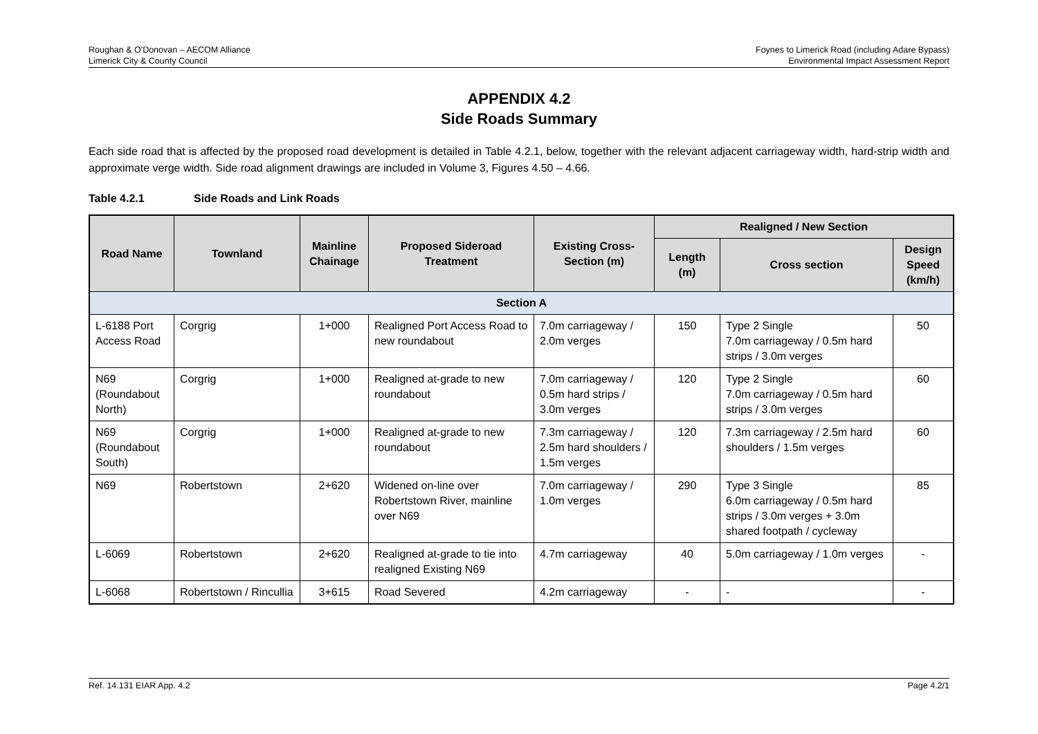Roughan & O'Donovan – AECOM Alliance
Limerick City & County Council
Foynes to Limerick Road (including Adare Bypass)
Environmental Impact Assessment Report
APPENDIX 4.2
Side Roads Summary
Each side road that is affected by the proposed road development is detailed in Table 4.2.1, below, together with the relevant adjacent carriageway width, hard-strip width and approximate verge width. Side road alignment drawings are included in Volume 3, Figures 4.50 – 4.66.
Table 4.2.1 Side Roads and Link Roads
| Road Name | Townland | Mainline Chainage | Proposed Sideroad Treatment | Existing Cross-Section (m) | Realigned / New Section | | |
| --- | --- | --- | --- | --- | --- | --- | --- |
| | | | | | Length (m) | Cross section | Design Speed (km/h) |
| Section A | | | | | | | |
| L-6188 Port Access Road | Corgrig | 1+000 | Realigned Port Access Road to new roundabout | 7.0m carriageway / 2.0m verges | 150 | Type 2 Single 7.0m carriageway / 0.5m hard strips / 3.0m verges | 50 |
| N69 (Roundabout North) | Corgrig | 1+000 | Realigned at-grade to new roundabout | 7.0m carriageway / 0.5m hard strips / 3.0m verges | 120 | Type 2 Single 7.0m carriageway / 0.5m hard strips / 3.0m verges | 60 |
| N69 (Roundabout South) | Corgrig | 1+000 | Realigned at-grade to new roundabout | 7.3m carriageway / 2.5m hard shoulders / 1.5m verges | 120 | 7.3m carriageway / 2.5m hard shoulders / 1.5m verges | 60 |
| N69 | Robertstown | 2+620 | Widened on-line over Robertstown River, mainline over N69 | 7.0m carriageway / 1.0m verges | 290 | Type 3 Single 6.0m carriageway / 0.5m hard strips / 3.0m verges + 3.0m shared footpath / cycleway | 85 |
| L-6069 | Robertstown | 2+620 | Realigned at-grade to tie into realigned Existing N69 | 4.7m carriageway | 40 | 5.0m carriageway / 1.0m verges | - |
| L-6068 | Robertstown / Rincullia | 3+615 | Road Severed | 4.2m carriageway | - | - | - |
Ref. 14.131 EIAR App. 4.2 Page 4.2/1